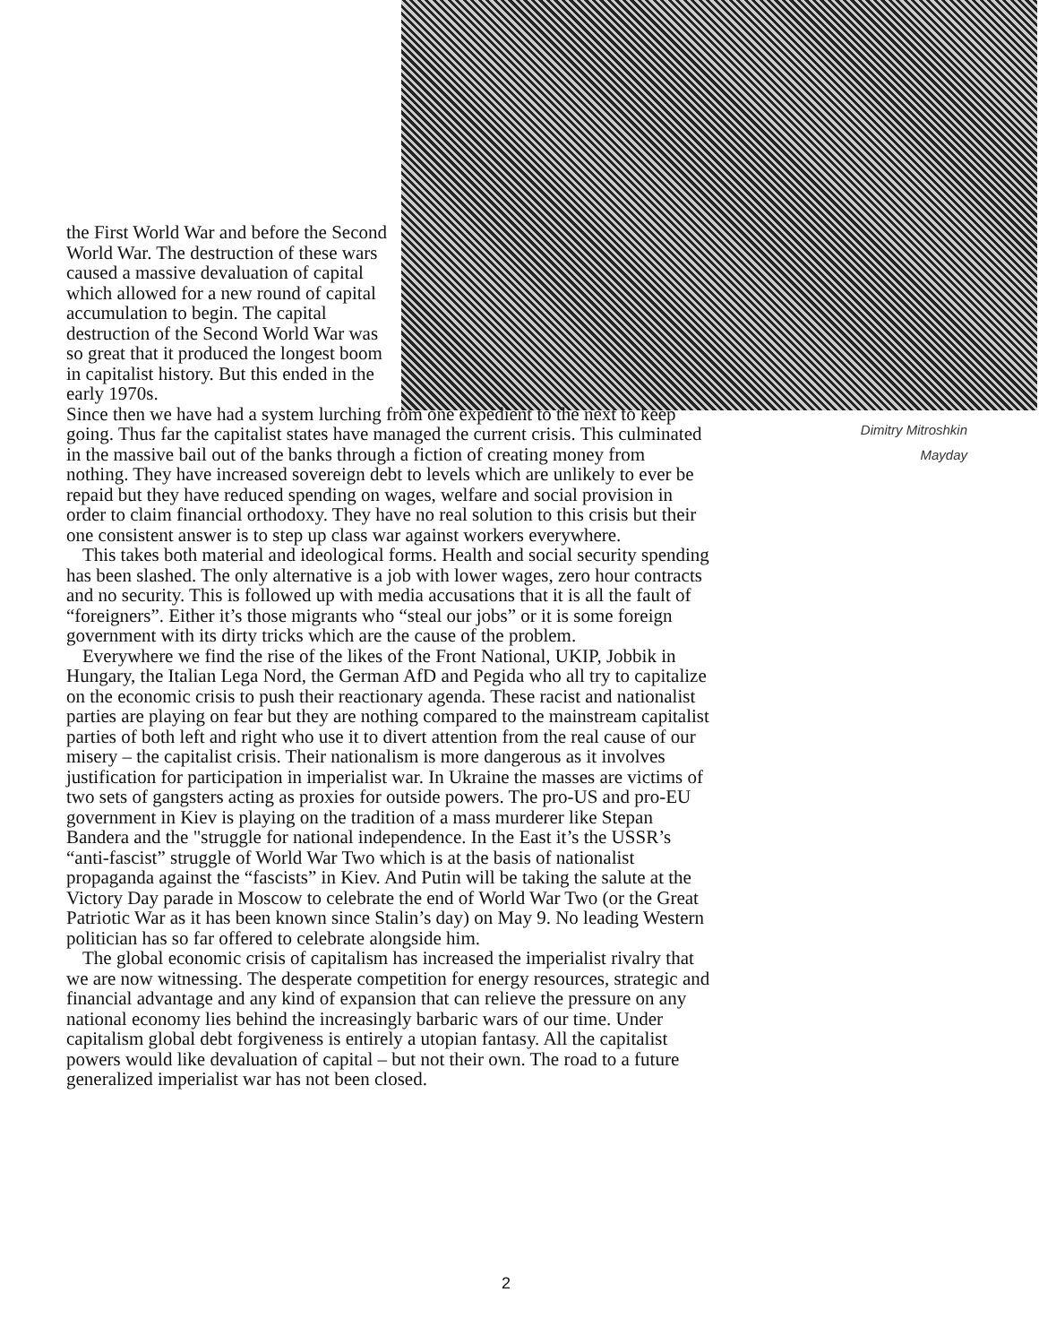the First World War and before the Second World War. The destruction of these wars caused a massive devaluation of capital which allowed for a new round of capital accumulation to begin. The capital destruction of the Second World War was so great that it produced the longest boom in capitalist history. But this ended in the early 1970s.
Since then we have had a system lurching from one expedient to the next to keep going. Thus far the capitalist states have managed the current crisis. This culminated in the massive bail out of the banks through a fiction of creating money from nothing. They have increased sovereign debt to levels which are unlikely to ever be repaid but they have reduced spending on wages, welfare and social provision in order to claim financial orthodoxy. They have no real solution to this crisis but their one consistent answer is to step up class war against workers everywhere.
This takes both material and ideological forms. Health and social security spending has been slashed. The only alternative is a job with lower wages, zero hour contracts and no security. This is followed up with media accusations that it is all the fault of “foreigners”. Either it’s those migrants who “steal our jobs” or it is some foreign government with its dirty tricks which are the cause of the problem.
Everywhere we find the rise of the likes of the Front National, UKIP, Jobbik in Hungary, the Italian Lega Nord, the German AfD and Pegida who all try to capitalize on the economic crisis to push their reactionary agenda. These racist and nationalist parties are playing on fear but they are nothing compared to the mainstream capitalist parties of both left and right who use it to divert attention from the real cause of our misery – the capitalist crisis. Their nationalism is more dangerous as it involves justification for participation in imperialist war. In Ukraine the masses are victims of two sets of gangsters acting as proxies for outside powers. The pro-US and pro-EU government in Kiev is playing on the tradition of a mass murderer like Stepan Bandera and the "struggle for national independence. In the East it’s the USSR’s “anti-fascist” struggle of World War Two which is at the basis of nationalist propaganda against the “fascists” in Kiev. And Putin will be taking the salute at the Victory Day parade in Moscow to celebrate the end of World War Two (or the Great Patriotic War as it has been known since Stalin’s day) on May 9. No leading Western politician has so far offered to celebrate alongside him.
The global economic crisis of capitalism has increased the imperialist rivalry that we are now witnessing. The desperate competition for energy resources, strategic and financial advantage and any kind of expansion that can relieve the pressure on any national economy lies behind the increasingly barbaric wars of our time. Under capitalism global debt forgiveness is entirely a utopian fantasy. All the capitalist powers would like devaluation of capital – but not their own. The road to a future generalized imperialist war has not been closed.
Dimitry Mitroshkin
Mayday
2